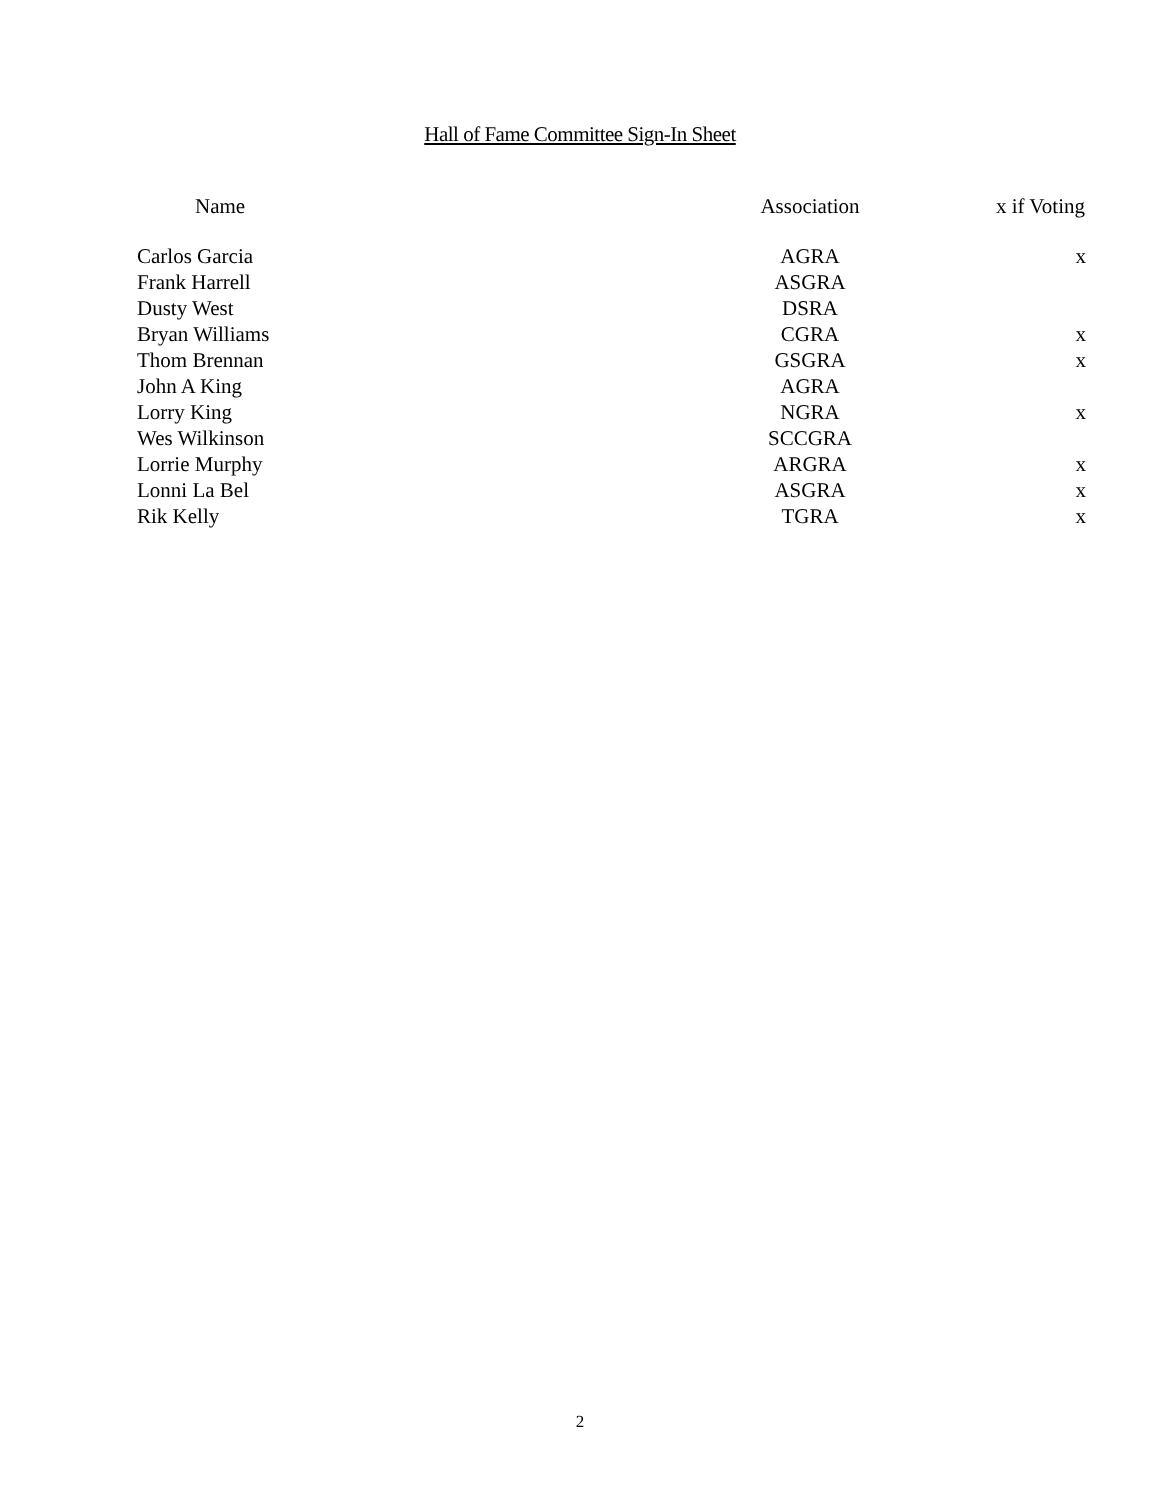Hall of Fame Committee Sign-In Sheet
| Name | Association | x if Voting |
| --- | --- | --- |
| Carlos Garcia | AGRA | x |
| Frank Harrell | ASGRA | |
| Dusty West | DSRA | |
| Bryan Williams | CGRA | x |
| Thom Brennan | GSGRA | x |
| John A King | AGRA | |
| Lorry King | NGRA | x |
| Wes Wilkinson | SCCGRA | |
| Lorrie Murphy | ARGRA | x |
| Lonni La Bel | ASGRA | x |
| Rik Kelly | TGRA | x |
2